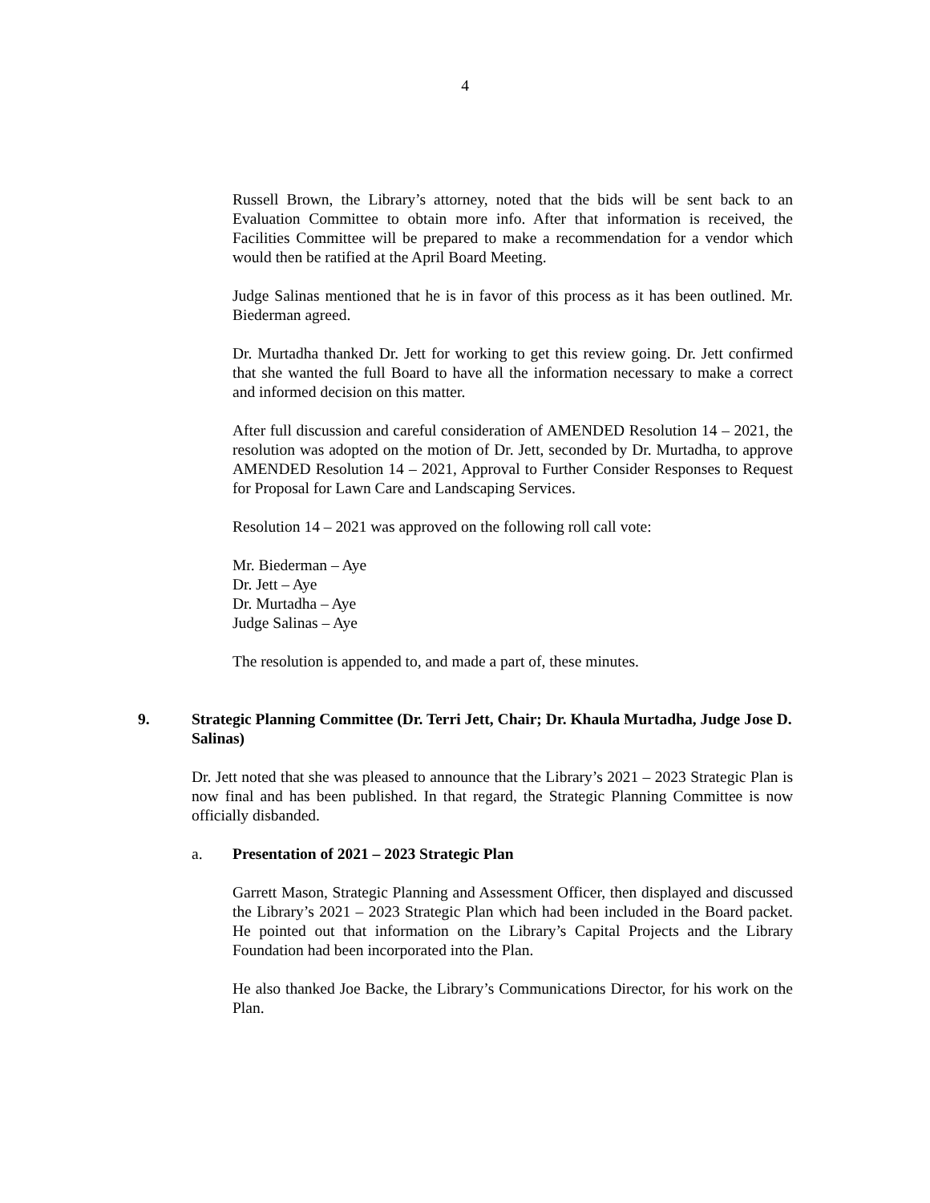4
Russell Brown, the Library’s attorney, noted that the bids will be sent back to an Evaluation Committee to obtain more info. After that information is received, the Facilities Committee will be prepared to make a recommendation for a vendor which would then be ratified at the April Board Meeting.
Judge Salinas mentioned that he is in favor of this process as it has been outlined. Mr. Biederman agreed.
Dr. Murtadha thanked Dr. Jett for working to get this review going. Dr. Jett confirmed that she wanted the full Board to have all the information necessary to make a correct and informed decision on this matter.
After full discussion and careful consideration of AMENDED Resolution 14 – 2021, the resolution was adopted on the motion of Dr. Jett, seconded by Dr. Murtadha, to approve AMENDED Resolution 14 – 2021, Approval to Further Consider Responses to Request for Proposal for Lawn Care and Landscaping Services.
Resolution 14 – 2021 was approved on the following roll call vote:
Mr. Biederman – Aye
Dr. Jett – Aye
Dr. Murtadha – Aye
Judge Salinas – Aye
The resolution is appended to, and made a part of, these minutes.
9. Strategic Planning Committee (Dr. Terri Jett, Chair; Dr. Khaula Murtadha, Judge Jose D. Salinas)
Dr. Jett noted that she was pleased to announce that the Library’s 2021 – 2023 Strategic Plan is now final and has been published. In that regard, the Strategic Planning Committee is now officially disbanded.
a. Presentation of 2021 – 2023 Strategic Plan
Garrett Mason, Strategic Planning and Assessment Officer, then displayed and discussed the Library’s 2021 – 2023 Strategic Plan which had been included in the Board packet. He pointed out that information on the Library’s Capital Projects and the Library Foundation had been incorporated into the Plan.
He also thanked Joe Backe, the Library’s Communications Director, for his work on the Plan.